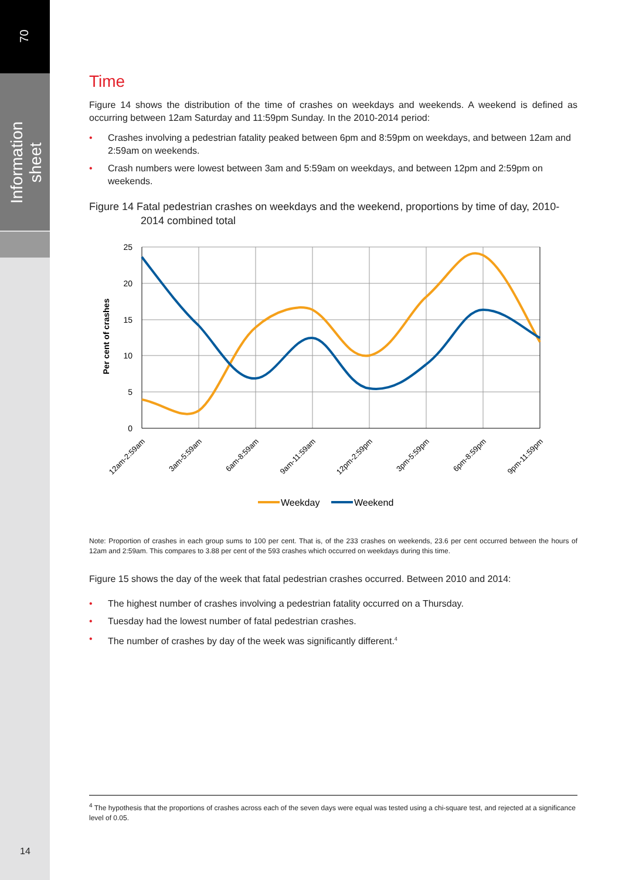70
Information sheet
14
Time
Figure 14 shows the distribution of the time of crashes on weekdays and weekends. A weekend is defined as occurring between 12am Saturday and 11:59pm Sunday. In the 2010-2014 period:
• Crashes involving a pedestrian fatality peaked between 6pm and 8:59pm on weekdays, and between 12am and 2:59am on weekends.
• Crash numbers were lowest between 3am and 5:59am on weekdays, and between 12pm and 2:59pm on weekends.
Figure 14 Fatal pedestrian crashes on weekdays and the weekend, proportions by time of day, 2010-2014 combined total
25
20
15
10
5
0
Per cent of crashes
12am-2:59am
3am-5:59am
6am-8:59am
9am-11:59am
12pm-2:59pm
3pm-5:59pm
6pm-8:59pm
9pm-11:59pm
Weekday
Weekend
Note: Proportion of crashes in each group sums to 100 per cent. That is, of the 233 crashes on weekends, 23.6 per cent occurred between the hours of 12am and 2:59am. This compares to 3.88 per cent of the 593 crashes which occurred on weekdays during this time.
Figure 15 shows the day of the week that fatal pedestrian crashes occurred. Between 2010 and 2014:
• The highest number of crashes involving a pedestrian fatality occurred on a Thursday.
• Tuesday had the lowest number of fatal pedestrian crashes.
• The number of crashes by day of the week was significantly different.<sup>4</sup>
<sup>4</sup> The hypothesis that the proportions of crashes across each of the seven days were equal was tested using a chi-square test, and rejected at a significance level of 0.05.